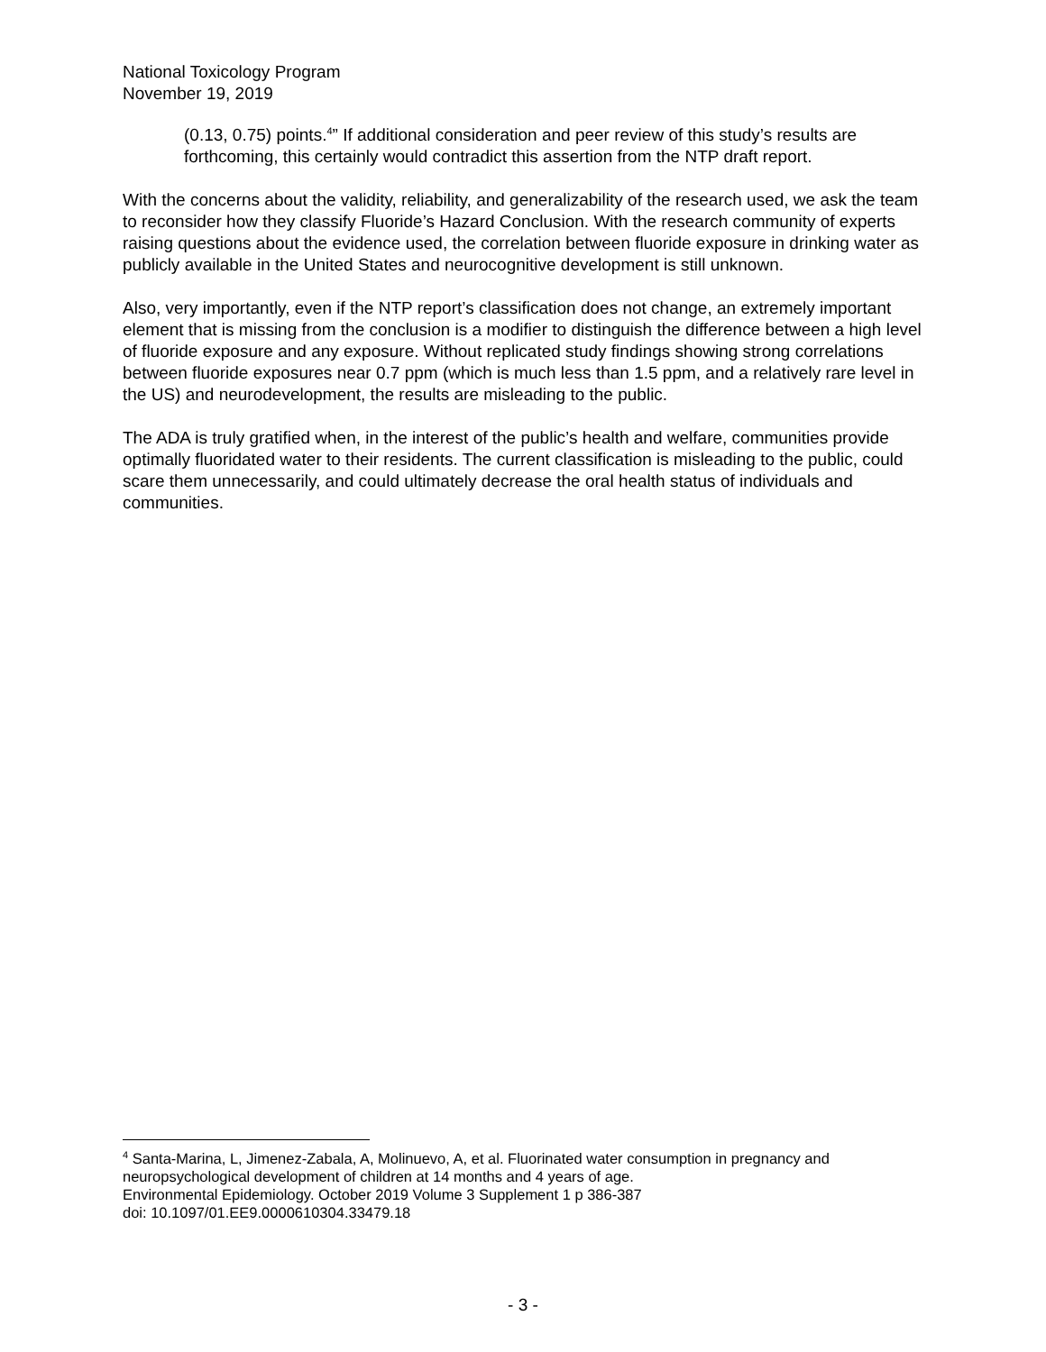National Toxicology Program
November 19, 2019
(0.13, 0.75) points.<sup>4</sup>” If additional consideration and peer review of this study’s results are forthcoming, this certainly would contradict this assertion from the NTP draft report.
With the concerns about the validity, reliability, and generalizability of the research used, we ask the team to reconsider how they classify Fluoride’s Hazard Conclusion. With the research community of experts raising questions about the evidence used, the correlation between fluoride exposure in drinking water as publicly available in the United States and neurocognitive development is still unknown.
Also, very importantly, even if the NTP report’s classification does not change, an extremely important element that is missing from the conclusion is a modifier to distinguish the difference between a high level of fluoride exposure and any exposure. Without replicated study findings showing strong correlations between fluoride exposures near 0.7 ppm (which is much less than 1.5 ppm, and a relatively rare level in the US) and neurodevelopment, the results are misleading to the public.
The ADA is truly gratified when, in the interest of the public’s health and welfare, communities provide optimally fluoridated water to their residents. The current classification is misleading to the public, could scare them unnecessarily, and could ultimately decrease the oral health status of individuals and communities.
<sup>4</sup> Santa-Marina, L, Jimenez-Zabala, A, Molinuevo, A, et al. Fluorinated water consumption in pregnancy and neuropsychological development of children at 14 months and 4 years of age.
Environmental Epidemiology. October 2019 Volume 3 Supplement 1 p 386-387
doi: 10.1097/01.EE9.0000610304.33479.18
- 3 -